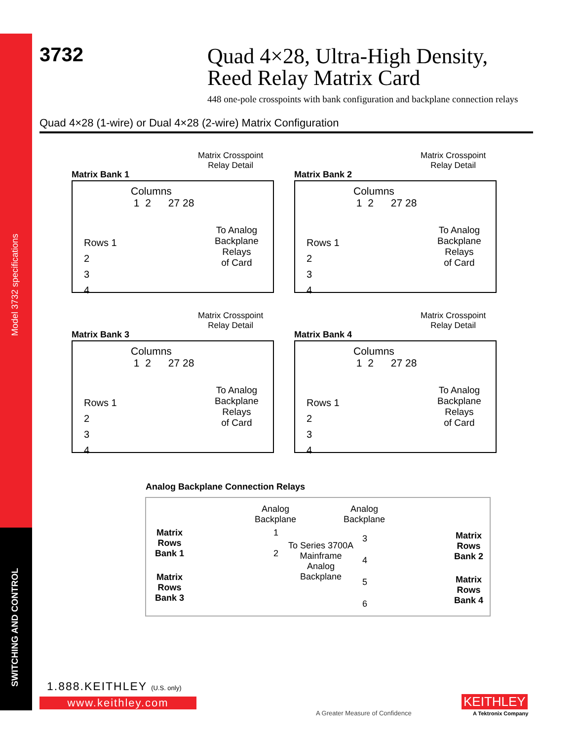Model 3732 specifications
SWITCHING AND CONTROL
3732
Quad 4×28, Ultra-High Density,
Reed Relay Matrix Card
448 one-pole crosspoints with bank configuration and backplane connection relays
Quad 4×28 (1-wire) or Dual 4×28 (2-wire) Matrix Configuration
Matrix Bank 1
Matrix Crosspoint
Relay Detail
Columns
1 2 27 28
Rows 1
2
3
4
To Analog
Backplane
Relays
of Card
Matrix Bank 2
Matrix Crosspoint
Relay Detail
Columns
1 2 27 28
Rows 1
2
3
4
To Analog
Backplane
Relays
of Card
Matrix Bank 3
Matrix Crosspoint
Relay Detail
Columns
1 2 27 28
Rows 1
2
3
4
To Analog
Backplane
Relays
of Card
Matrix Bank 4
Matrix Crosspoint
Relay Detail
Columns
1 2 27 28
Rows 1
2
3
4
To Analog
Backplane
Relays
of Card
Analog Backplane Connection Relays
Analog
Backplane
Analog
Backplane
Matrix
Rows
Bank 1
Matrix
Rows
Bank 3
1
2
To Series 3700A
Mainframe
Analog
Backplane
3
4
5
6
Matrix
Rows
Bank 2
Matrix
Rows
Bank 4
1.888.KEITHLEY (U.S. only)
www.keithley.com
A Greater Measure of Confidence
KEITHLEY
A Tektronix Company